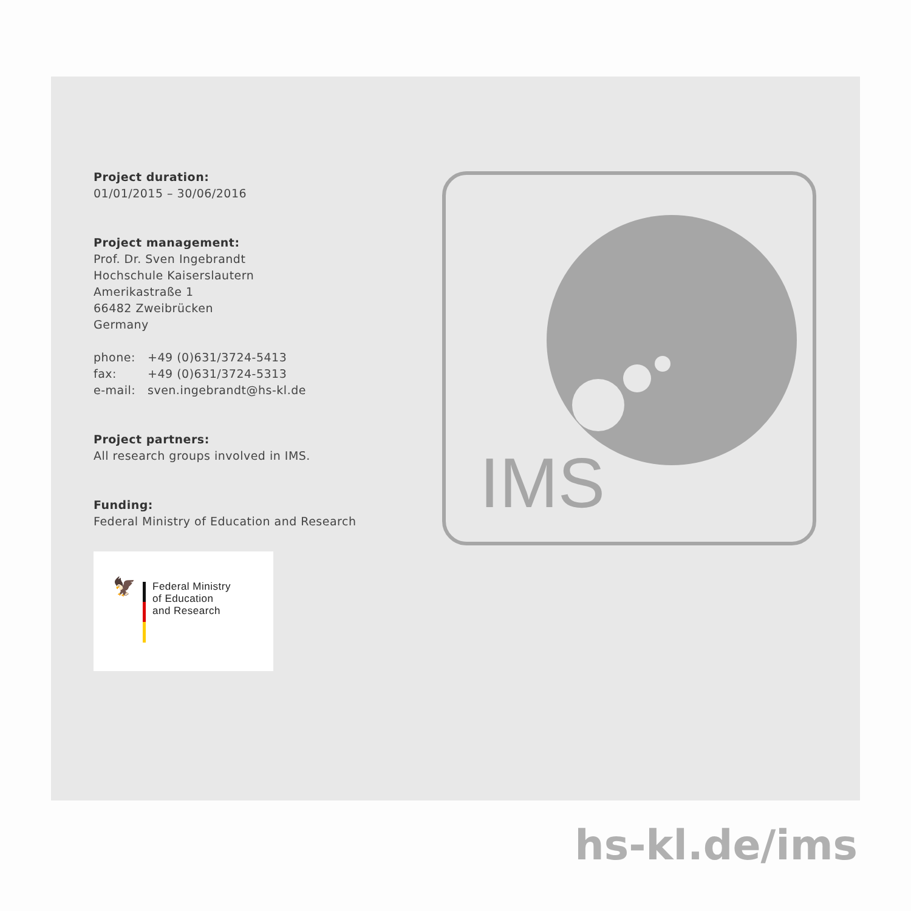Project duration:
01/01/2015 – 30/06/2016
Project management:
Prof. Dr. Sven Ingebrandt
Hochschule Kaiserslautern
Amerikastraße 1
66482 Zweibrücken
Germany
phone: +49 (0)631/3724-5413
fax: +49 (0)631/3724-5313
e-mail: sven.ingebrandt@hs-kl.de
Project partners:
All research groups involved in IMS.
Funding:
Federal Ministry of Education and Research
🦅
Federal Ministry
of Education
and Research
IMS
hs-kl.de/ims